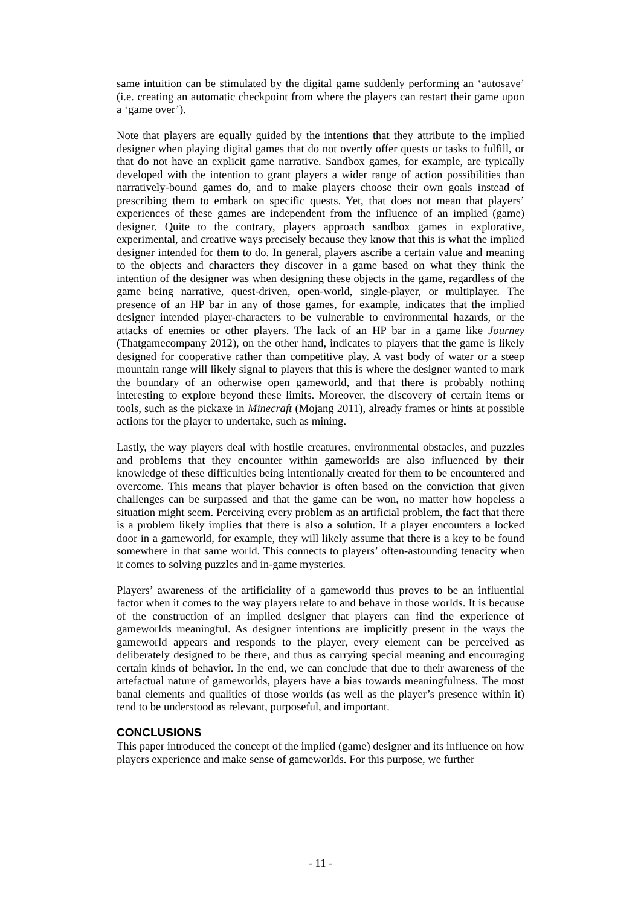same intuition can be stimulated by the digital game suddenly performing an ‘autosave’ (i.e. creating an automatic checkpoint from where the players can restart their game upon a ‘game over’).
Note that players are equally guided by the intentions that they attribute to the implied designer when playing digital games that do not overtly offer quests or tasks to fulfill, or that do not have an explicit game narrative. Sandbox games, for example, are typically developed with the intention to grant players a wider range of action possibilities than narratively-bound games do, and to make players choose their own goals instead of prescribing them to embark on specific quests. Yet, that does not mean that players’ experiences of these games are independent from the influence of an implied (game) designer. Quite to the contrary, players approach sandbox games in explorative, experimental, and creative ways precisely because they know that this is what the implied designer intended for them to do. In general, players ascribe a certain value and meaning to the objects and characters they discover in a game based on what they think the intention of the designer was when designing these objects in the game, regardless of the game being narrative, quest-driven, open-world, single-player, or multiplayer. The presence of an HP bar in any of those games, for example, indicates that the implied designer intended player-characters to be vulnerable to environmental hazards, or the attacks of enemies or other players. The lack of an HP bar in a game like Journey (Thatgamecompany 2012), on the other hand, indicates to players that the game is likely designed for cooperative rather than competitive play. A vast body of water or a steep mountain range will likely signal to players that this is where the designer wanted to mark the boundary of an otherwise open gameworld, and that there is probably nothing interesting to explore beyond these limits. Moreover, the discovery of certain items or tools, such as the pickaxe in Minecraft (Mojang 2011), already frames or hints at possible actions for the player to undertake, such as mining.
Lastly, the way players deal with hostile creatures, environmental obstacles, and puzzles and problems that they encounter within gameworlds are also influenced by their knowledge of these difficulties being intentionally created for them to be encountered and overcome. This means that player behavior is often based on the conviction that given challenges can be surpassed and that the game can be won, no matter how hopeless a situation might seem. Perceiving every problem as an artificial problem, the fact that there is a problem likely implies that there is also a solution. If a player encounters a locked door in a gameworld, for example, they will likely assume that there is a key to be found somewhere in that same world. This connects to players’ often-astounding tenacity when it comes to solving puzzles and in-game mysteries.
Players’ awareness of the artificiality of a gameworld thus proves to be an influential factor when it comes to the way players relate to and behave in those worlds. It is because of the construction of an implied designer that players can find the experience of gameworlds meaningful. As designer intentions are implicitly present in the ways the gameworld appears and responds to the player, every element can be perceived as deliberately designed to be there, and thus as carrying special meaning and encouraging certain kinds of behavior. In the end, we can conclude that due to their awareness of the artefactual nature of gameworlds, players have a bias towards meaningfulness. The most banal elements and qualities of those worlds (as well as the player’s presence within it) tend to be understood as relevant, purposeful, and important.
CONCLUSIONS
This paper introduced the concept of the implied (game) designer and its influence on how players experience and make sense of gameworlds. For this purpose, we further
- 11 -